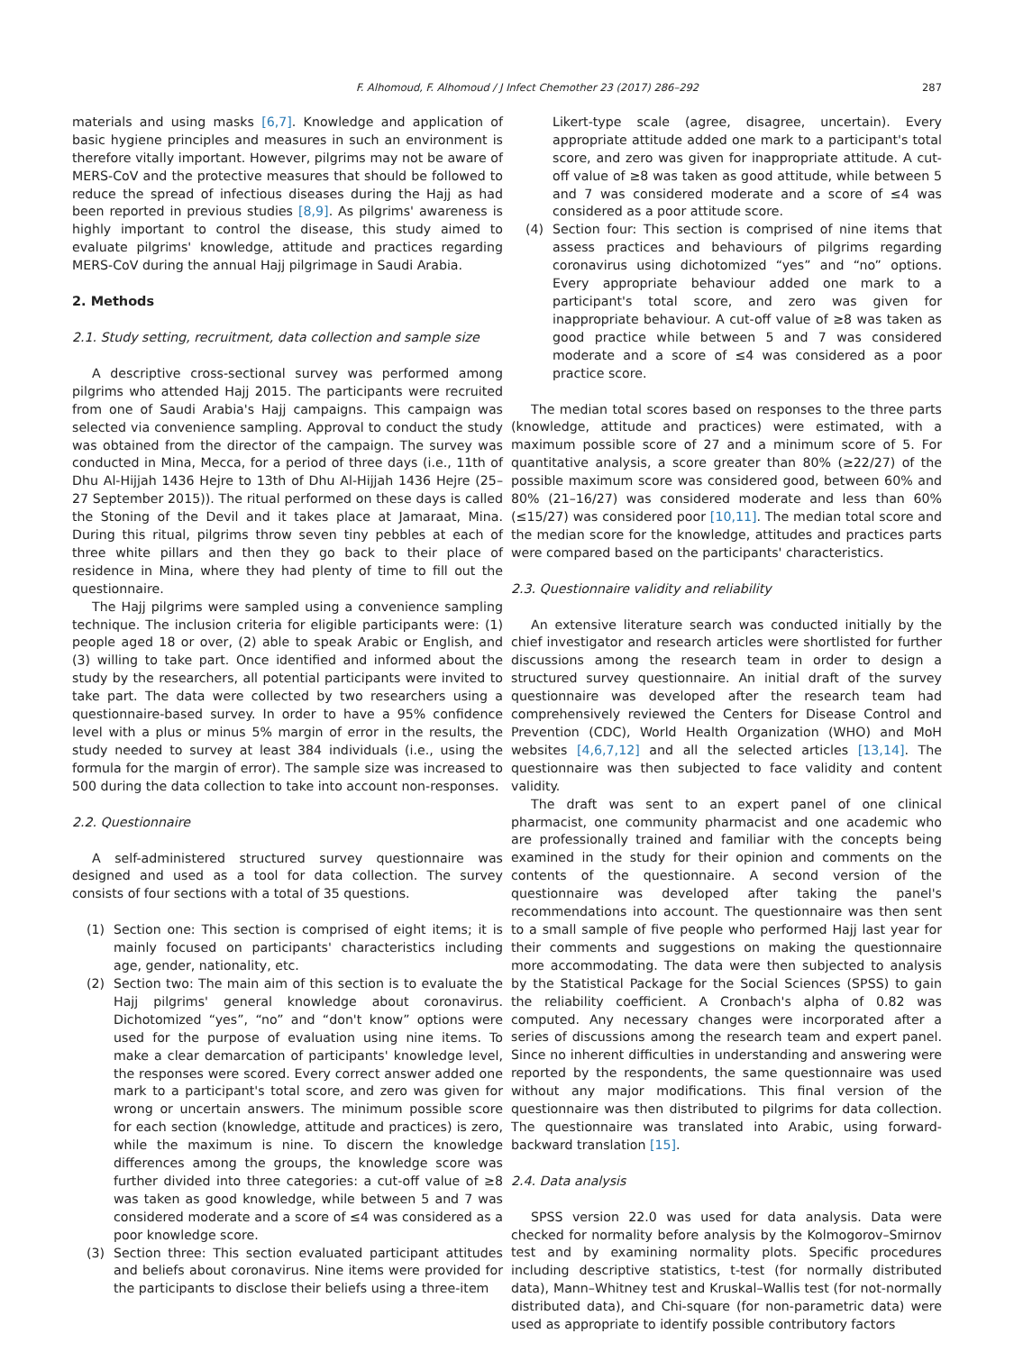F. Alhomoud, F. Alhomoud / J Infect Chemother 23 (2017) 286–292 287
materials and using masks [6,7]. Knowledge and application of basic hygiene principles and measures in such an environment is therefore vitally important. However, pilgrims may not be aware of MERS-CoV and the protective measures that should be followed to reduce the spread of infectious diseases during the Hajj as had been reported in previous studies [8,9]. As pilgrims' awareness is highly important to control the disease, this study aimed to evaluate pilgrims' knowledge, attitude and practices regarding MERS-CoV during the annual Hajj pilgrimage in Saudi Arabia.
2. Methods
2.1. Study setting, recruitment, data collection and sample size
A descriptive cross-sectional survey was performed among pilgrims who attended Hajj 2015. The participants were recruited from one of Saudi Arabia's Hajj campaigns. This campaign was selected via convenience sampling. Approval to conduct the study was obtained from the director of the campaign. The survey was conducted in Mina, Mecca, for a period of three days (i.e., 11th of Dhu Al-Hijjah 1436 Hejre to 13th of Dhu Al-Hijjah 1436 Hejre (25–27 September 2015)). The ritual performed on these days is called the Stoning of the Devil and it takes place at Jamaraat, Mina. During this ritual, pilgrims throw seven tiny pebbles at each of three white pillars and then they go back to their place of residence in Mina, where they had plenty of time to fill out the questionnaire.
The Hajj pilgrims were sampled using a convenience sampling technique. The inclusion criteria for eligible participants were: (1) people aged 18 or over, (2) able to speak Arabic or English, and (3) willing to take part. Once identified and informed about the study by the researchers, all potential participants were invited to take part. The data were collected by two researchers using a questionnaire-based survey. In order to have a 95% confidence level with a plus or minus 5% margin of error in the results, the study needed to survey at least 384 individuals (i.e., using the formula for the margin of error). The sample size was increased to 500 during the data collection to take into account non-responses.
2.2. Questionnaire
A self-administered structured survey questionnaire was designed and used as a tool for data collection. The survey consists of four sections with a total of 35 questions.
(1) Section one: This section is comprised of eight items; it is mainly focused on participants' characteristics including age, gender, nationality, etc.
(2) Section two: The main aim of this section is to evaluate the Hajj pilgrims' general knowledge about coronavirus. Dichotomized “yes”, “no” and “don't know” options were used for the purpose of evaluation using nine items. To make a clear demarcation of participants' knowledge level, the responses were scored. Every correct answer added one mark to a participant's total score, and zero was given for wrong or uncertain answers. The minimum possible score for each section (knowledge, attitude and practices) is zero, while the maximum is nine. To discern the knowledge differences among the groups, the knowledge score was further divided into three categories: a cut-off value of ≥8 was taken as good knowledge, while between 5 and 7 was considered moderate and a score of ≤4 was considered as a poor knowledge score.
(3) Section three: This section evaluated participant attitudes and beliefs about coronavirus. Nine items were provided for the participants to disclose their beliefs using a three-item
Likert-type scale (agree, disagree, uncertain). Every appropriate attitude added one mark to a participant's total score, and zero was given for inappropriate attitude. A cut-off value of ≥8 was taken as good attitude, while between 5 and 7 was considered moderate and a score of ≤4 was considered as a poor attitude score.
(4) Section four: This section is comprised of nine items that assess practices and behaviours of pilgrims regarding coronavirus using dichotomized “yes” and “no” options. Every appropriate behaviour added one mark to a participant's total score, and zero was given for inappropriate behaviour. A cut-off value of ≥8 was taken as good practice while between 5 and 7 was considered moderate and a score of ≤4 was considered as a poor practice score.
The median total scores based on responses to the three parts (knowledge, attitude and practices) were estimated, with a maximum possible score of 27 and a minimum score of 5. For quantitative analysis, a score greater than 80% (≥22/27) of the possible maximum score was considered good, between 60% and 80% (21–16/27) was considered moderate and less than 60% (≤15/27) was considered poor [10,11]. The median total score and the median score for the knowledge, attitudes and practices parts were compared based on the participants' characteristics.
2.3. Questionnaire validity and reliability
An extensive literature search was conducted initially by the chief investigator and research articles were shortlisted for further discussions among the research team in order to design a structured survey questionnaire. An initial draft of the survey questionnaire was developed after the research team had comprehensively reviewed the Centers for Disease Control and Prevention (CDC), World Health Organization (WHO) and MoH websites [4,6,7,12] and all the selected articles [13,14]. The questionnaire was then subjected to face validity and content validity.
The draft was sent to an expert panel of one clinical pharmacist, one community pharmacist and one academic who are professionally trained and familiar with the concepts being examined in the study for their opinion and comments on the contents of the questionnaire. A second version of the questionnaire was developed after taking the panel's recommendations into account. The questionnaire was then sent to a small sample of five people who performed Hajj last year for their comments and suggestions on making the questionnaire more accommodating. The data were then subjected to analysis by the Statistical Package for the Social Sciences (SPSS) to gain the reliability coefficient. A Cronbach's alpha of 0.82 was computed. Any necessary changes were incorporated after a series of discussions among the research team and expert panel. Since no inherent difficulties in understanding and answering were reported by the respondents, the same questionnaire was used without any major modifications. This final version of the questionnaire was then distributed to pilgrims for data collection. The questionnaire was translated into Arabic, using forward-backward translation [15].
2.4. Data analysis
SPSS version 22.0 was used for data analysis. Data were checked for normality before analysis by the Kolmogorov–Smirnov test and by examining normality plots. Specific procedures including descriptive statistics, t-test (for normally distributed data), Mann–Whitney test and Kruskal–Wallis test (for not-normally distributed data), and Chi-square (for non-parametric data) were used as appropriate to identify possible contributory factors